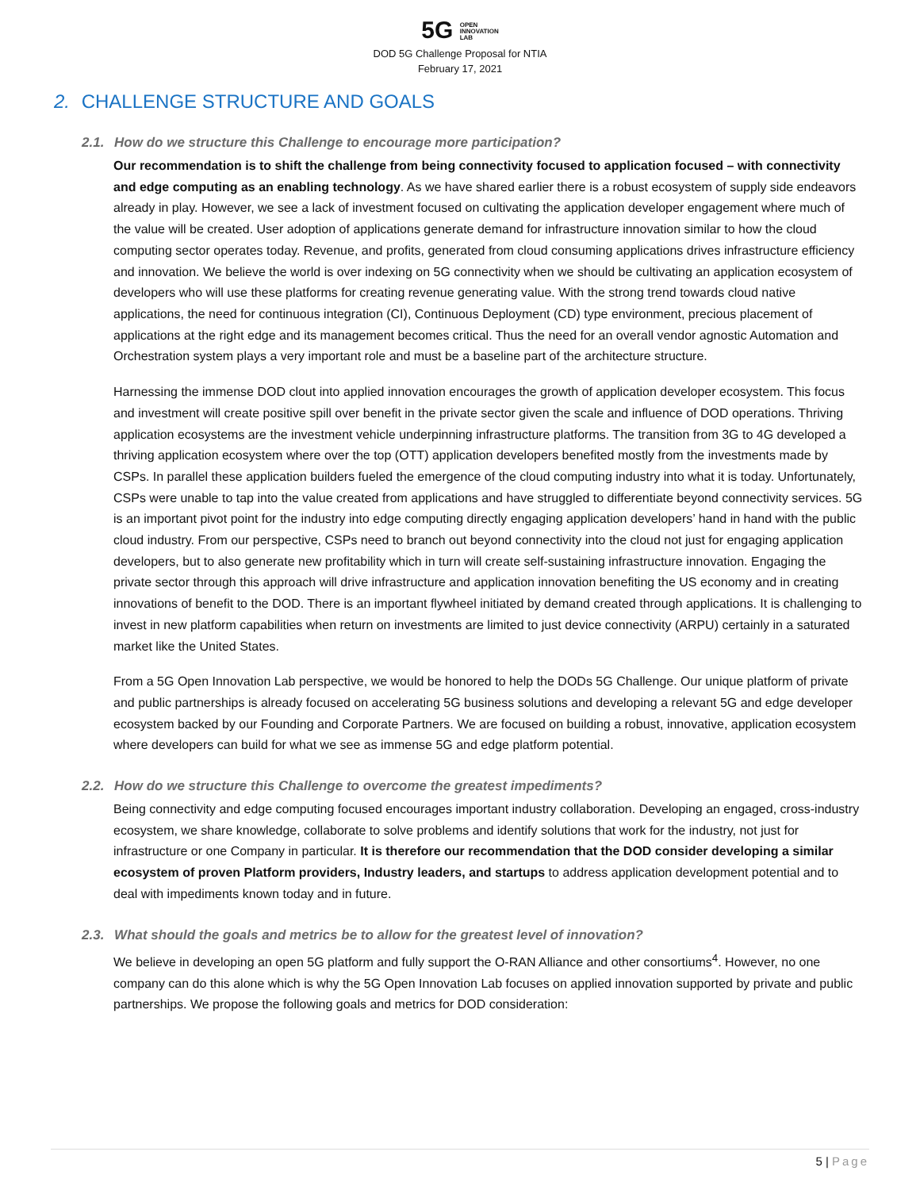5G OPEN
INNOVATION
LAB
DOD 5G Challenge Proposal for NTIA
February 17, 2021
2. CHALLENGE STRUCTURE AND GOALS
2.1. How do we structure this Challenge to encourage more participation?
Our recommendation is to shift the challenge from being connectivity focused to application focused – with connectivity and edge computing as an enabling technology. As we have shared earlier there is a robust ecosystem of supply side endeavors already in play. However, we see a lack of investment focused on cultivating the application developer engagement where much of the value will be created. User adoption of applications generate demand for infrastructure innovation similar to how the cloud computing sector operates today. Revenue, and profits, generated from cloud consuming applications drives infrastructure efficiency and innovation. We believe the world is over indexing on 5G connectivity when we should be cultivating an application ecosystem of developers who will use these platforms for creating revenue generating value. With the strong trend towards cloud native applications, the need for continuous integration (CI), Continuous Deployment (CD) type environment, precious placement of applications at the right edge and its management becomes critical. Thus the need for an overall vendor agnostic Automation and Orchestration system plays a very important role and must be a baseline part of the architecture structure.
Harnessing the immense DOD clout into applied innovation encourages the growth of application developer ecosystem. This focus and investment will create positive spill over benefit in the private sector given the scale and influence of DOD operations. Thriving application ecosystems are the investment vehicle underpinning infrastructure platforms. The transition from 3G to 4G developed a thriving application ecosystem where over the top (OTT) application developers benefited mostly from the investments made by CSPs. In parallel these application builders fueled the emergence of the cloud computing industry into what it is today. Unfortunately, CSPs were unable to tap into the value created from applications and have struggled to differentiate beyond connectivity services. 5G is an important pivot point for the industry into edge computing directly engaging application developers’ hand in hand with the public cloud industry. From our perspective, CSPs need to branch out beyond connectivity into the cloud not just for engaging application developers, but to also generate new profitability which in turn will create self-sustaining infrastructure innovation. Engaging the private sector through this approach will drive infrastructure and application innovation benefiting the US economy and in creating innovations of benefit to the DOD. There is an important flywheel initiated by demand created through applications. It is challenging to invest in new platform capabilities when return on investments are limited to just device connectivity (ARPU) certainly in a saturated market like the United States.
From a 5G Open Innovation Lab perspective, we would be honored to help the DODs 5G Challenge. Our unique platform of private and public partnerships is already focused on accelerating 5G business solutions and developing a relevant 5G and edge developer ecosystem backed by our Founding and Corporate Partners. We are focused on building a robust, innovative, application ecosystem where developers can build for what we see as immense 5G and edge platform potential.
2.2. How do we structure this Challenge to overcome the greatest impediments?
Being connectivity and edge computing focused encourages important industry collaboration. Developing an engaged, cross-industry ecosystem, we share knowledge, collaborate to solve problems and identify solutions that work for the industry, not just for infrastructure or one Company in particular. It is therefore our recommendation that the DOD consider developing a similar ecosystem of proven Platform providers, Industry leaders, and startups to address application development potential and to deal with impediments known today and in future.
2.3. What should the goals and metrics be to allow for the greatest level of innovation?
We believe in developing an open 5G platform and fully support the O-RAN Alliance and other consortiums<sup>4</sup>. However, no one company can do this alone which is why the 5G Open Innovation Lab focuses on applied innovation supported by private and public partnerships. We propose the following goals and metrics for DOD consideration:
5 | Page